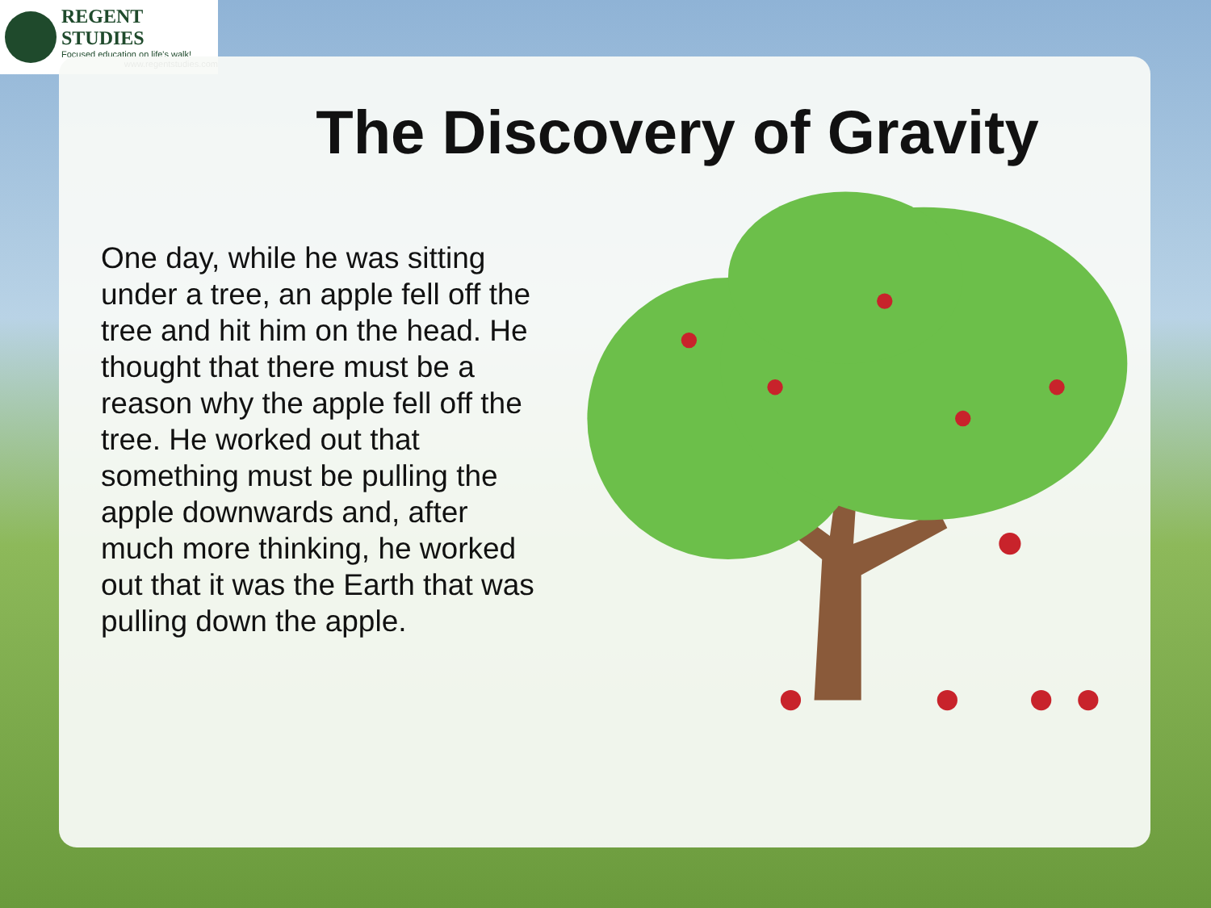REGENT STUDIES
Focused education on life's walk!
www.regentstudies.com
The Discovery of Gravity
One day, while he was sitting under a tree, an apple fell off the tree and hit him on the head. He thought that there must be a reason why the apple fell off the tree. He worked out that something must be pulling the apple downwards and, after much more thinking, he worked out that it was the Earth that was pulling down the apple.